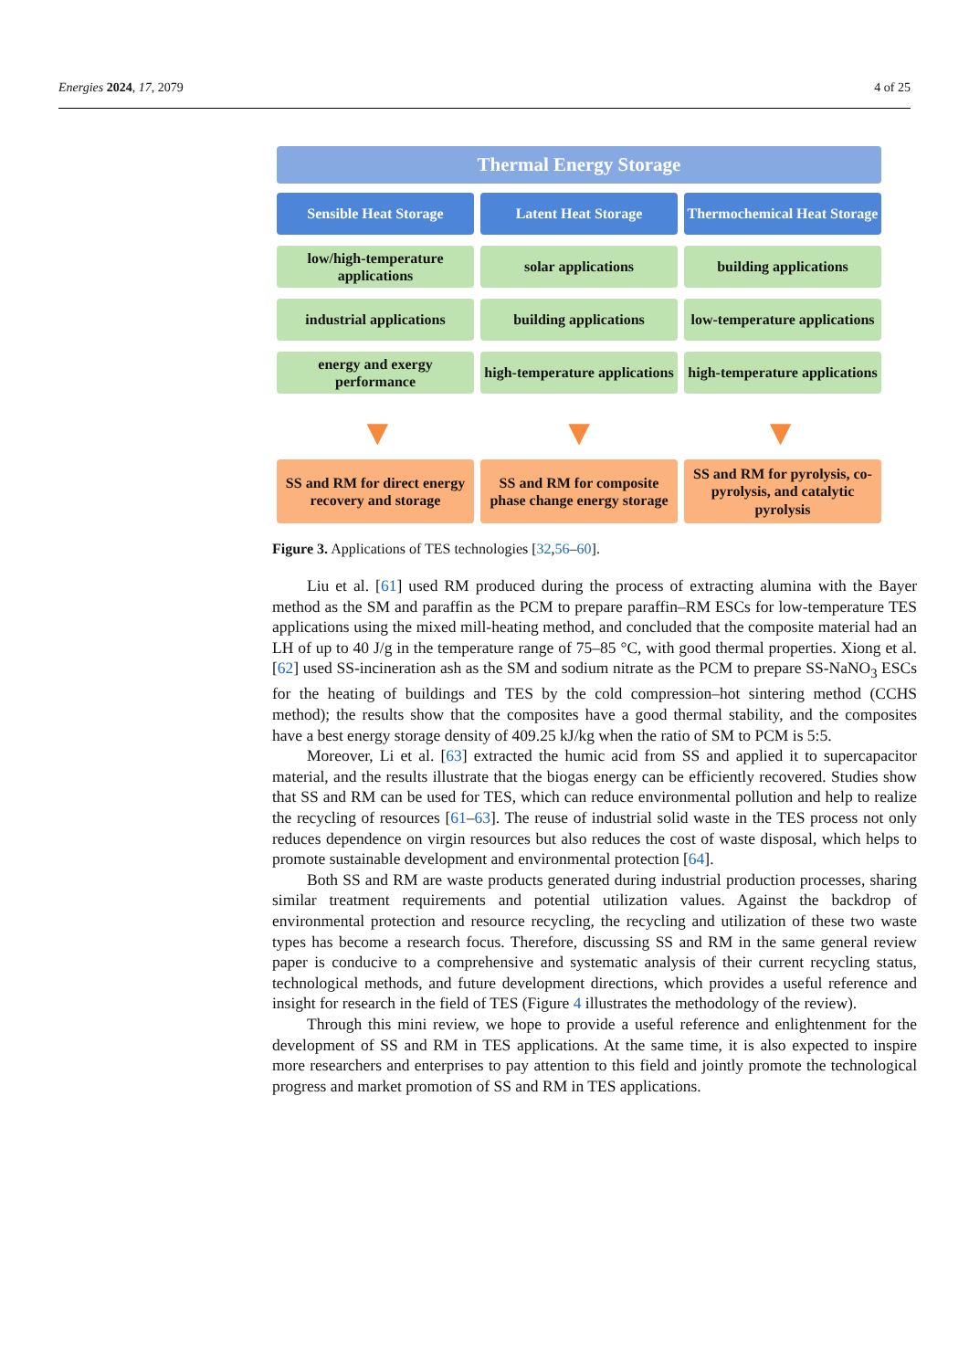Energies 2024, 17, 2079 4 of 25
Thermal Energy Storage
Sensible Heat Storage Latent Heat Storage Thermochemical Heat Storage
low/high-temperature applications
solar applications building applications
industrial applications building applications low-temperature applications
energy and exergy performance high-temperature applications high-temperature applications
▼ ▼ ▼
SS and RM for direct energy recovery and storage
SS and RM for composite phase change energy storage
SS and RM for pyrolysis, co-pyrolysis, and catalytic pyrolysis
Figure 3. Applications of TES technologies [32,56–60].
Liu et al. [61] used RM produced during the process of extracting alumina with the Bayer method as the SM and paraffin as the PCM to prepare paraffin–RM ESCs for low-temperature TES applications using the mixed mill-heating method, and concluded that the composite material had an LH of up to 40 J/g in the temperature range of 75–85 °C, with good thermal properties. Xiong et al. [62] used SS-incineration ash as the SM and sodium nitrate as the PCM to prepare SS-NaNO<sub>3</sub> ESCs for the heating of buildings and TES by the cold compression–hot sintering method (CCHS method); the results show that the composites have a good thermal stability, and the composites have a best energy storage density of 409.25 kJ/kg when the ratio of SM to PCM is 5:5.
Moreover, Li et al. [63] extracted the humic acid from SS and applied it to supercapacitor material, and the results illustrate that the biogas energy can be efficiently recovered. Studies show that SS and RM can be used for TES, which can reduce environmental pollution and help to realize the recycling of resources [61–63]. The reuse of industrial solid waste in the TES process not only reduces dependence on virgin resources but also reduces the cost of waste disposal, which helps to promote sustainable development and environmental protection [64].
Both SS and RM are waste products generated during industrial production processes, sharing similar treatment requirements and potential utilization values. Against the backdrop of environmental protection and resource recycling, the recycling and utilization of these two waste types has become a research focus. Therefore, discussing SS and RM in the same general review paper is conducive to a comprehensive and systematic analysis of their current recycling status, technological methods, and future development directions, which provides a useful reference and insight for research in the field of TES (Figure 4 illustrates the methodology of the review).
Through this mini review, we hope to provide a useful reference and enlightenment for the development of SS and RM in TES applications. At the same time, it is also expected to inspire more researchers and enterprises to pay attention to this field and jointly promote the technological progress and market promotion of SS and RM in TES applications.